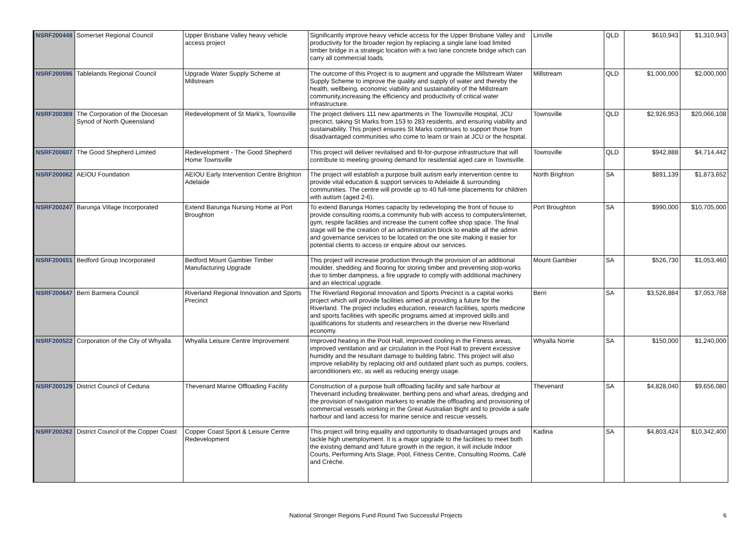| NSRF200448 | Somerset Regional Council | Upper Brisbane Valley heavy vehicle access project | Significantly improve heavy vehicle access for the Upper Brisbane Valley and productivity for the broader region by replacing a single lane load limited timber bridge in a strategic location with a two lane concrete bridge which can carry all commercial loads. | Linville | QLD | $610,943 | $1,310,943 |
| NSRF200596 | Tablelands Regional Council | Upgrade Water Supply Scheme at Millstream | The outcome of this Project is to augment and upgrade the Millstream Water Supply Scheme to improve the quality and supply of water and thereby the health, wellbeing, economic viability and sustainability of the Millstream community,increasing the efficiency and productivity of critical water infrastructure. | Millstream | QLD | $1,000,000 | $2,000,000 |
| NSRF200369 | The Corporation of the Diocesan Synod of North Queensland | Redevelopment of St Mark's, Townsville | The project delivers 111 new apartments in The Townsville Hospital, JCU precinct, taking St Marks from 153 to 283 residents, and ensuring viability and sustainability. This project ensures St Marks continues to support those from disadvantaged communities who come to learn or train at JCU or the hospital. | Townsville | QLD | $2,926,953 | $20,066,108 |
| NSRF200607 | The Good Shepherd Limited | Redevelopment - The Good Shepherd Home Townsville | This project will deliver revitalised and fit-for-purpose infrastructure that will contribute to meeting growing demand for residential aged care in Townsville. | Townsville | QLD | $942,888 | $4,714,442 |
| NSRF200062 | AEIOU Foundation | AEIOU Early Intervention Centre Brighton Adelaide | The project will establish a purpose built autism early intervention centre to provide vital education & support services to Adelaide & surrounding communities. The centre will provide up to 40 full-time placements for children with autism (aged 2-6). | North Brighton | SA | $891,139 | $1,873,652 |
| NSRF200247 | Barunga Village Incorporated | Extend Barunga Nursing Home at Port Broughton | To extend Barunga Homes capacity by redeveloping the front of house to provide consulting rooms,a community hub with access to computers/internet, gym, respite facilities and increase the current coffee shop space. The final stage will be the creation of an administration block to enable all the admin and governance services to be located on the one site making it easier for potential clients to access or enquire about our services. | Port Broughton | SA | $990,000 | $10,705,000 |
| NSRF200651 | Bedford Group Incorporated | Bedford Mount Gambier Timber Manufacturing Upgrade | This project will increase production through the provision of an additional moulder, shedding and flooring for storing timber and preventing stop-works due to timber dampness, a fire upgrade to comply with additional machinery and an electrical upgrade. | Mount Gambier | SA | $526,730 | $1,053,460 |
| NSRF200647 | Berri Barmera Council | Riverland Regional Innovation and Sports Precinct | The Riverland Regional Innovation and Sports Precinct is a capital works project which will provide facilities aimed at providing a future for the Riverland. The project includes education, research facilities, sports medicine and sports facilities with specific programs aimed at improved skills and qualifications for students and researchers in the diverse new Riverland economy. | Berri | SA | $3,526,884 | $7,053,768 |
| NSRF200522 | Corporation of the City of Whyalla | Whyalla Leisure Centre Improvement | Improved heating in the Pool Hall, improved cooling in the Fitness areas, improved ventilation and air circulation in the Pool Hall to prevent excessive humidity and the resultant damage to building fabric. This project will also improve reliability by replacing old and outdated plant such as pumps, coolers, airconditioners etc, as well as reducing energy usage. | Whyalla Norrie | SA | $150,000 | $1,240,000 |
| NSRF200129 | District Council of Ceduna | Thevenard Marine Offloading Facility | Construction of a purpose built offloading facility and safe harbour at Thevenard including breakwater, berthing pens and wharf areas, dredging and the provision of navigation markers to enable the offloading and provisioning of commercial vessels working in the Great Australian Bight and to provide a safe harbour and land access for marine service and rescue vessels. | Thevenard | SA | $4,828,040 | $9,656,080 |
| NSRF200262 | District Council of the Copper Coast | Copper Coast Sport & Leisure Centre Redevelopment | This project will bring equality and opportunity to disadvantaged groups and tackle high unemployment. It is a major upgrade to the facilities to meet both the existing demand and future growth in the region, it will include Indoor Courts, Performing Arts Stage, Pool, Fitness Centre, Consulting Rooms, Café and Crèche. | Kadina | SA | $4,803,424 | $10,342,400 |
National Stronger Regions Fund Round Two Successful Projects 6